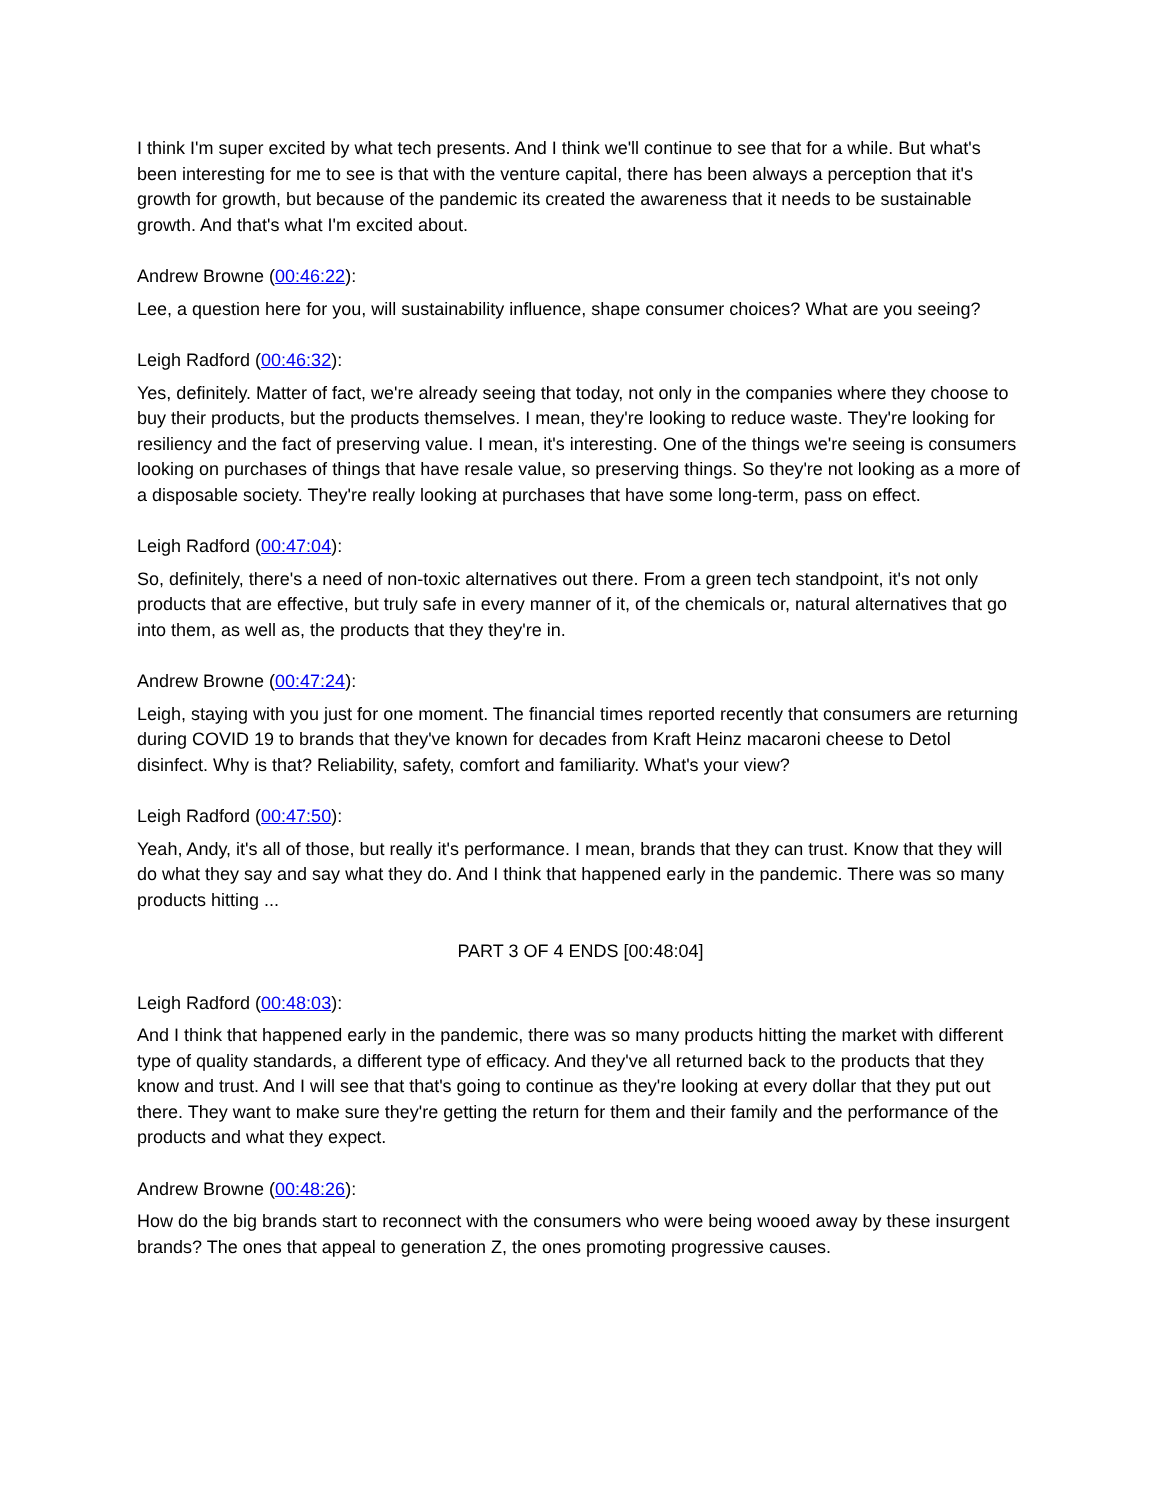I think I'm super excited by what tech presents. And I think we'll continue to see that for a while. But what's been interesting for me to see is that with the venture capital, there has been always a perception that it's growth for growth, but because of the pandemic its created the awareness that it needs to be sustainable growth. And that's what I'm excited about.
Andrew Browne (00:46:22):
Lee, a question here for you, will sustainability influence, shape consumer choices? What are you seeing?
Leigh Radford (00:46:32):
Yes, definitely. Matter of fact, we're already seeing that today, not only in the companies where they choose to buy their products, but the products themselves. I mean, they're looking to reduce waste. They're looking for resiliency and the fact of preserving value. I mean, it's interesting. One of the things we're seeing is consumers looking on purchases of things that have resale value, so preserving things. So they're not looking as a more of a disposable society. They're really looking at purchases that have some long-term, pass on effect.
Leigh Radford (00:47:04):
So, definitely, there's a need of non-toxic alternatives out there. From a green tech standpoint, it's not only products that are effective, but truly safe in every manner of it, of the chemicals or, natural alternatives that go into them, as well as, the products that they they're in.
Andrew Browne (00:47:24):
Leigh, staying with you just for one moment. The financial times reported recently that consumers are returning during COVID 19 to brands that they've known for decades from Kraft Heinz macaroni cheese to Detol disinfect. Why is that? Reliability, safety, comfort and familiarity. What's your view?
Leigh Radford (00:47:50):
Yeah, Andy, it's all of those, but really it's performance. I mean, brands that they can trust. Know that they will do what they say and say what they do. And I think that happened early in the pandemic. There was so many products hitting ...
PART 3 OF 4 ENDS [00:48:04]
Leigh Radford (00:48:03):
And I think that happened early in the pandemic, there was so many products hitting the market with different type of quality standards, a different type of efficacy. And they've all returned back to the products that they know and trust. And I will see that that's going to continue as they're looking at every dollar that they put out there. They want to make sure they're getting the return for them and their family and the performance of the products and what they expect.
Andrew Browne (00:48:26):
How do the big brands start to reconnect with the consumers who were being wooed away by these insurgent brands? The ones that appeal to generation Z, the ones promoting progressive causes.